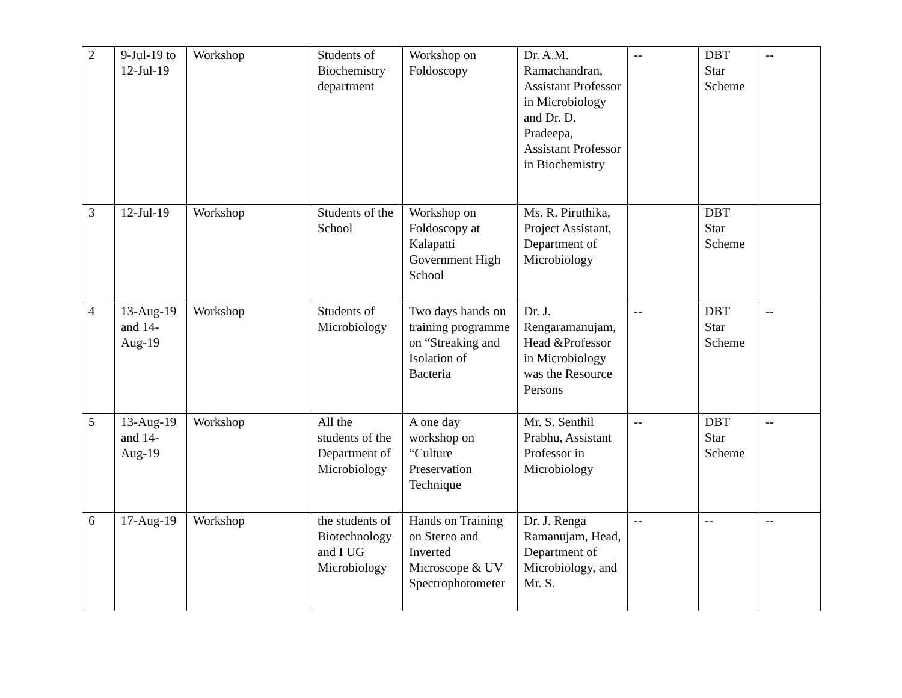| 2 | 9-Jul-19 to 12-Jul-19 | Workshop | Students of Biochemistry department | Workshop on Foldoscopy | Dr. A.M. Ramachandran, Assistant Professor in Microbiology and Dr. D. Pradeepa, Assistant Professor in Biochemistry | -- | DBT Star Scheme | -- |
| 3 | 12-Jul-19 | Workshop | Students of the School | Workshop on Foldoscopy at Kalapatti Government High School | Ms. R. Piruthika, Project Assistant, Department of Microbiology | | DBT Star Scheme | |
| 4 | 13-Aug-19 and 14-Aug-19 | Workshop | Students of Microbiology | Two days hands on training programme on “Streaking and Isolation of Bacteria | Dr. J. Rengaramanujam, Head &Professor in Microbiology was the Resource Persons | -- | DBT Star Scheme | -- |
| 5 | 13-Aug-19 and 14-Aug-19 | Workshop | All the students of the Department of Microbiology | A one day workshop on “Culture Preservation Technique | Mr. S. Senthil Prabhu, Assistant Professor in Microbiology | -- | DBT Star Scheme | -- |
| 6 | 17-Aug-19 | Workshop | the students of Biotechnology and I UG Microbiology | Hands on Training on Stereo and Inverted Microscope & UV Spectrophotometer | Dr. J. Renga Ramanujam, Head, Department of Microbiology, and Mr. S. | -- | -- | -- |